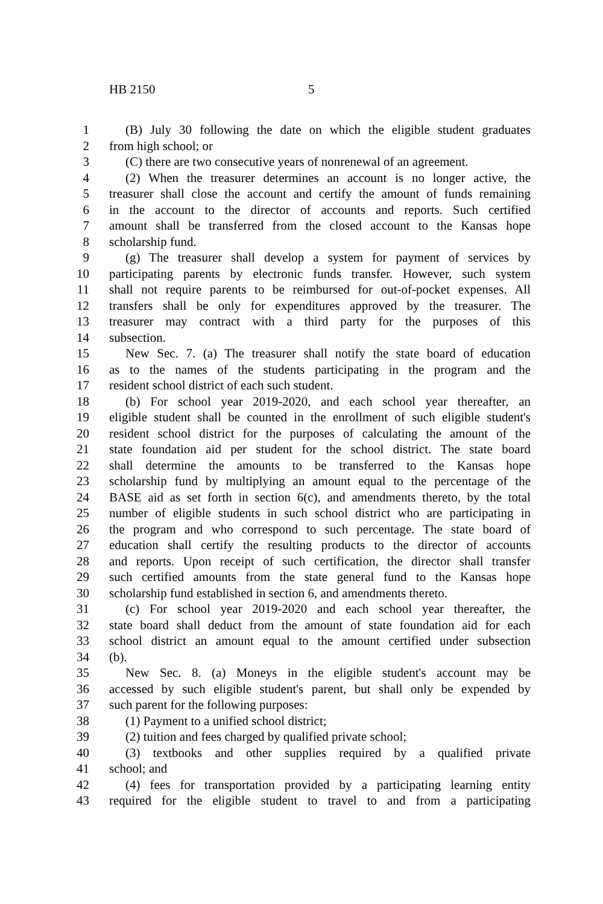HB 2150 5
1 (B) July 30 following the date on which the eligible student graduates
2 from high school; or
3 (C) there are two consecutive years of nonrenewal of an agreement.
4 (2) When the treasurer determines an account is no longer active, the
5 treasurer shall close the account and certify the amount of funds remaining
6 in the account to the director of accounts and reports. Such certified
7 amount shall be transferred from the closed account to the Kansas hope
8 scholarship fund.
9 (g) The treasurer shall develop a system for payment of services by
10 participating parents by electronic funds transfer. However, such system
11 shall not require parents to be reimbursed for out-of-pocket expenses. All
12 transfers shall be only for expenditures approved by the treasurer. The
13 treasurer may contract with a third party for the purposes of this
14 subsection.
15 New Sec. 7. (a) The treasurer shall notify the state board of education
16 as to the names of the students participating in the program and the
17 resident school district of each such student.
18 (b) For school year 2019-2020, and each school year thereafter, an
19 eligible student shall be counted in the enrollment of such eligible student's
20 resident school district for the purposes of calculating the amount of the
21 state foundation aid per student for the school district. The state board
22 shall determine the amounts to be transferred to the Kansas hope
23 scholarship fund by multiplying an amount equal to the percentage of the
24 BASE aid as set forth in section 6(c), and amendments thereto, by the total
25 number of eligible students in such school district who are participating in
26 the program and who correspond to such percentage. The state board of
27 education shall certify the resulting products to the director of accounts
28 and reports. Upon receipt of such certification, the director shall transfer
29 such certified amounts from the state general fund to the Kansas hope
30 scholarship fund established in section 6, and amendments thereto.
31 (c) For school year 2019-2020 and each school year thereafter, the
32 state board shall deduct from the amount of state foundation aid for each
33 school district an amount equal to the amount certified under subsection
34 (b).
35 New Sec. 8. (a) Moneys in the eligible student's account may be
36 accessed by such eligible student's parent, but shall only be expended by
37 such parent for the following purposes:
38 (1) Payment to a unified school district;
39 (2) tuition and fees charged by qualified private school;
40 (3) textbooks and other supplies required by a qualified private
41 school; and
42 (4) fees for transportation provided by a participating learning entity
43 required for the eligible student to travel to and from a participating